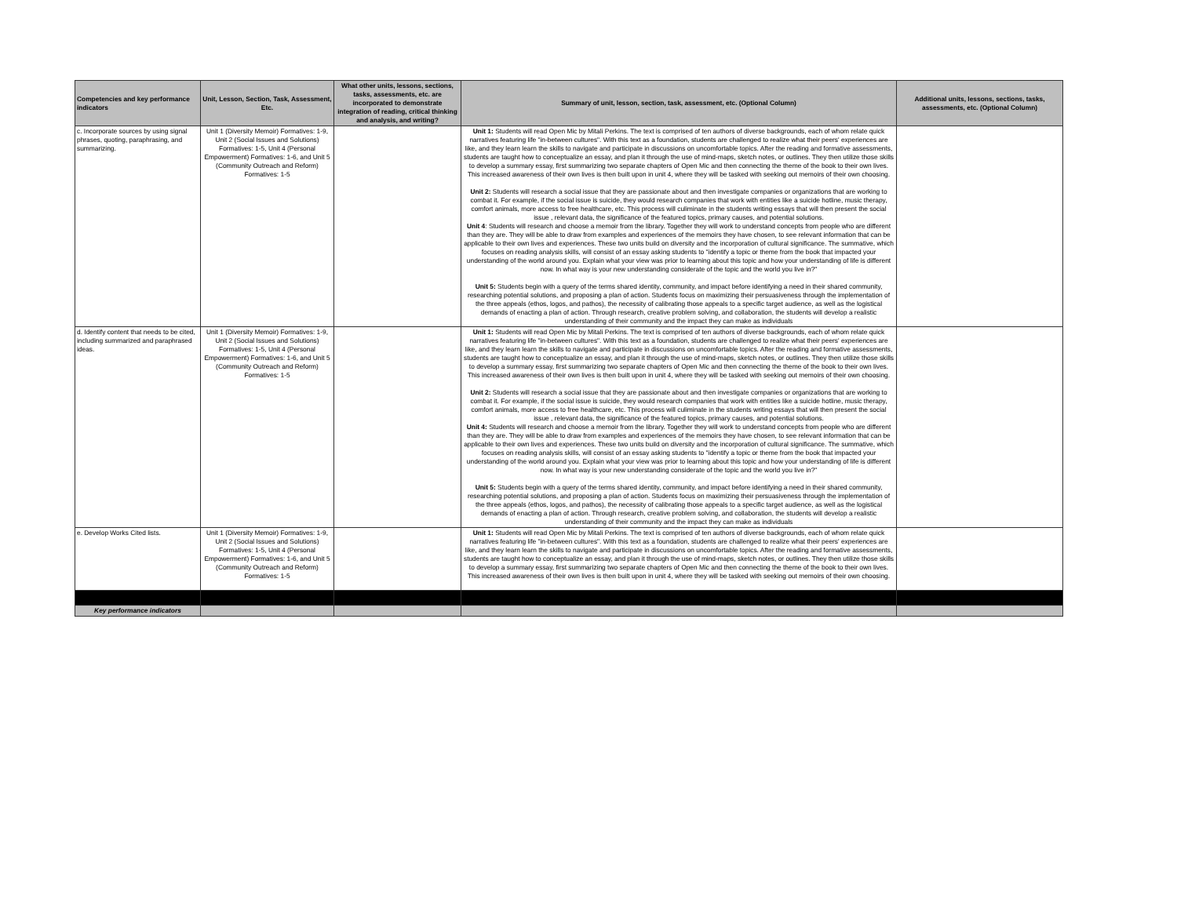| Competencies and key performance indicators | Unit, Lesson, Section, Task, Assessment, Etc. | What other units, lessons, sections, tasks, assessments, etc. are incorporated to demonstrate integration of reading, critical thinking and analysis, and writing? | Summary of unit, lesson, section, task, assessment, etc. (Optional Column) | Additional units, lessons, sections, tasks, assessments, etc. (Optional Column) |
| --- | --- | --- | --- | --- |
| c. Incorporate sources by using signal phrases, quoting, paraphrasing, and summarizing. | Unit 1 (Diversity Memoir) Formatives: 1-9, Unit 2 (Social Issues and Solutions) Formatives: 1-5, Unit 4 (Personal Empowerment) Formatives: 1-6, and Unit 5 (Community Outreach and Reform) Formatives: 1-5 | | Unit 1: Students will read Open Mic by Mitali Perkins. The text is comprised of ten authors of diverse backgrounds, each of whom relate quick narratives featuring life "in-between cultures". With this text as a foundation, students are challenged to realize what their peers' experiences are like, and they learn learn the skills to navigate and participate in discussions on uncomfortable topics. After the reading and formative assessments, students are taught how to conceptualize an essay, and plan it through the use of mind-maps, sketch notes, or outlines. They then utilize those skills to develop a summary essay, first summarizing two separate chapters of Open Mic and then connecting the theme of the book to their own lives. This increased awareness of their own lives is then built upon in unit 4, where they will be tasked with seeking out memoirs of their own choosing. Unit 2: Students will research a social issue that they are passionate about and then investigate companies or organizations that are working to combat it. For example, if the social issue is suicide, they would research companies that work with entities like a suicide hotline, music therapy, comfort animals, more access to free healthcare, etc. This process will culiminate in the students writing essays that will then present the social issue , relevant data, the significance of the featured topics, primary causes, and potential solutions. Unit 4 : Students will research and choose a memoir from the library. Together they will work to understand concepts from people who are different than they are. They will be able to draw from examples and experiences of the memoirs they have chosen, to see relevant information that can be applicable to their own lives and experiences. These two units build on diversity and the incorporation of cultural significance. The summative, which focuses on reading analysis skills, will consist of an essay asking students to "identify a topic or theme from the book that impacted your understanding of the world around you. Explain what your view was prior to learning about this topic and how your understanding of life is different now. In what way is your new understanding considerate of the topic and the world you live in?" Unit 5: Students begin with a query of the terms shared identity, community, and impact before identifying a need in their shared community, researching potential solutions, and proposing a plan of action. Students focus on maximizing their persuasiveness through the implementation of the three appeals (ethos, logos, and pathos), the necessity of calibrating those appeals to a specific target audience, as well as the logistical demands of enacting a plan of action. Through research, creative problem solving, and collaboration, the students will develop a realistic understanding of their community and the impact they can make as individuals | |
| d. Identify content that needs to be cited, including summarized and paraphrased ideas. | Unit 1 (Diversity Memoir) Formatives: 1-9, Unit 2 (Social Issues and Solutions) Formatives: 1-5, Unit 4 (Personal Empowerment) Formatives: 1-6, and Unit 5 (Community Outreach and Reform) Formatives: 1-5 | | Unit 1: Students will read Open Mic by Mitali Perkins. The text is comprised of ten authors of diverse backgrounds, each of whom relate quick narratives featuring life "in-between cultures". With this text as a foundation, students are challenged to realize what their peers' experiences are like, and they learn learn the skills to navigate and participate in discussions on uncomfortable topics. After the reading and formative assessments, students are taught how to conceptualize an essay, and plan it through the use of mind-maps, sketch notes, or outlines. They then utilize those skills to develop a summary essay, first summarizing two separate chapters of Open Mic and then connecting the theme of the book to their own lives. This increased awareness of their own lives is then built upon in unit 4, where they will be tasked with seeking out memoirs of their own choosing. Unit 2: Students will research a social issue that they are passionate about and then investigate companies or organizations that are working to combat it. For example, if the social issue is suicide, they would research companies that work with entities like a suicide hotline, music therapy, comfort animals, more access to free healthcare, etc. This process will culiminate in the students writing essays that will then present the social issue , relevant data, the significance of the featured topics, primary causes, and potential solutions. Unit 4: Students will research and choose a memoir from the library. Together they will work to understand concepts from people who are different than they are. They will be able to draw from examples and experiences of the memoirs they have chosen, to see relevant information that can be applicable to their own lives and experiences. These two units build on diversity and the incorporation of cultural significance. The summative, which focuses on reading analysis skills, will consist of an essay asking students to "identify a topic or theme from the book that impacted your understanding of the world around you. Explain what your view was prior to learning about this topic and how your understanding of life is different now. In what way is your new understanding considerate of the topic and the world you live in?" Unit 5: Students begin with a query of the terms shared identity, community, and impact before identifying a need in their shared community, researching potential solutions, and proposing a plan of action. Students focus on maximizing their persuasiveness through the implementation of the three appeals (ethos, logos, and pathos), the necessity of calibrating those appeals to a specific target audience, as well as the logistical demands of enacting a plan of action. Through research, creative problem solving, and collaboration, the students will develop a realistic understanding of their community and the impact they can make as individuals | |
| e. Develop Works Cited lists. | Unit 1 (Diversity Memoir) Formatives: 1-9, Unit 2 (Social Issues and Solutions) Formatives: 1-5, Unit 4 (Personal Empowerment) Formatives: 1-6, and Unit 5 (Community Outreach and Reform) Formatives: 1-5 | | Unit 1: Students will read Open Mic by Mitali Perkins. The text is comprised of ten authors of diverse backgrounds, each of whom relate quick narratives featuring life "in-between cultures". With this text as a foundation, students are challenged to realize what their peers' experiences are like, and they learn learn the skills to navigate and participate in discussions on uncomfortable topics. After the reading and formative assessments, students are taught how to conceptualize an essay, and plan it through the use of mind-maps, sketch notes, or outlines. They then utilize those skills to develop a summary essay, first summarizing two separate chapters of Open Mic and then connecting the theme of the book to their own lives. This increased awareness of their own lives is then built upon in unit 4, where they will be tasked with seeking out memoirs of their own choosing. | |
| Key performance indicators | | | | |